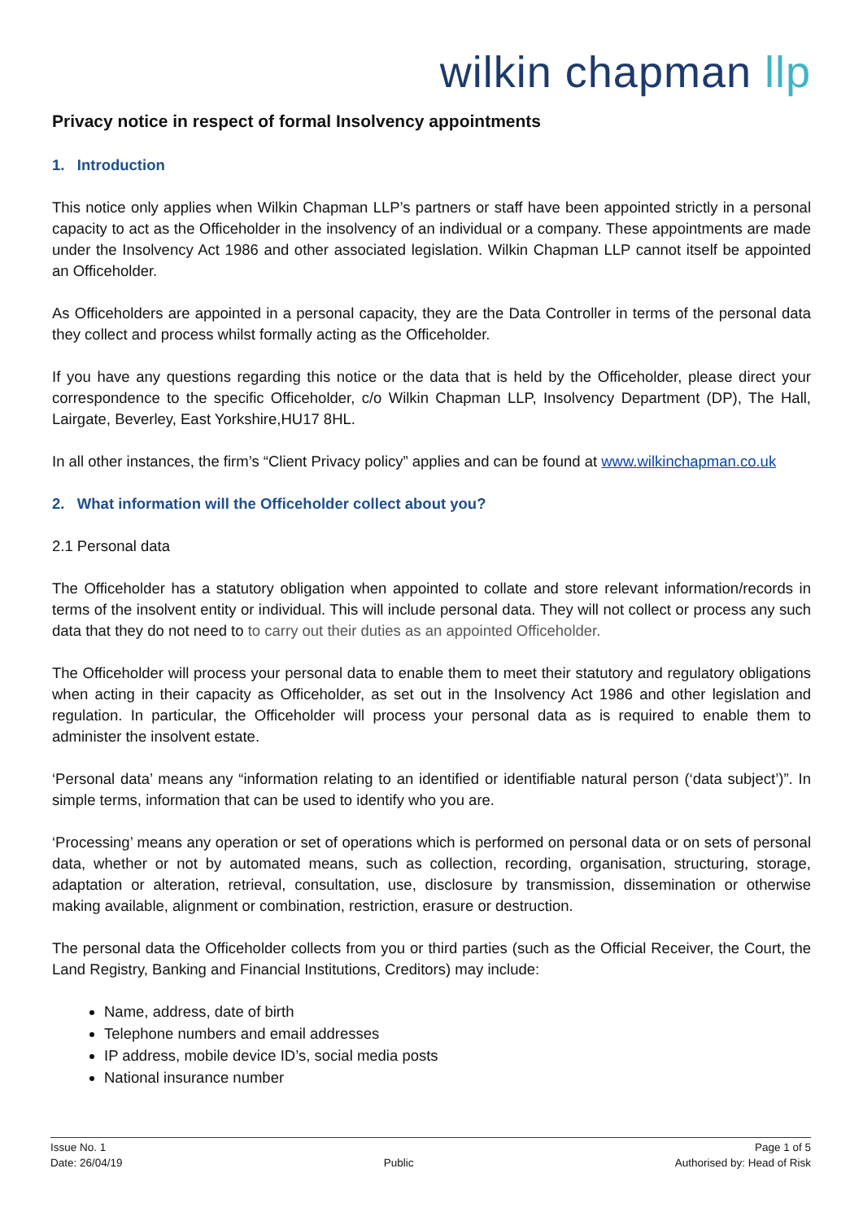wilkin chapman llp
Privacy notice in respect of formal Insolvency appointments
1. Introduction
This notice only applies when Wilkin Chapman LLP’s partners or staff have been appointed strictly in a personal capacity to act as the Officeholder in the insolvency of an individual or a company. These appointments are made under the Insolvency Act 1986 and other associated legislation. Wilkin Chapman LLP cannot itself be appointed an Officeholder.
As Officeholders are appointed in a personal capacity, they are the Data Controller in terms of the personal data they collect and process whilst formally acting as the Officeholder.
If you have any questions regarding this notice or the data that is held by the Officeholder, please direct your correspondence to the specific Officeholder, c/o Wilkin Chapman LLP, Insolvency Department (DP), The Hall, Lairgate, Beverley, East Yorkshire,HU17 8HL.
In all other instances, the firm’s “Client Privacy policy” applies and can be found at www.wilkinchapman.co.uk
2. What information will the Officeholder collect about you?
2.1 Personal data
The Officeholder has a statutory obligation when appointed to collate and store relevant information/records in terms of the insolvent entity or individual. This will include personal data. They will not collect or process any such data that they do not need to to carry out their duties as an appointed Officeholder.
The Officeholder will process your personal data to enable them to meet their statutory and regulatory obligations when acting in their capacity as Officeholder, as set out in the Insolvency Act 1986 and other legislation and regulation. In particular, the Officeholder will process your personal data as is required to enable them to administer the insolvent estate.
‘Personal data’ means any “information relating to an identified or identifiable natural person (‘data subject’)”. In simple terms, information that can be used to identify who you are.
‘Processing’ means any operation or set of operations which is performed on personal data or on sets of personal data, whether or not by automated means, such as collection, recording, organisation, structuring, storage, adaptation or alteration, retrieval, consultation, use, disclosure by transmission, dissemination or otherwise making available, alignment or combination, restriction, erasure or destruction.
The personal data the Officeholder collects from you or third parties (such as the Official Receiver, the Court, the Land Registry, Banking and Financial Institutions, Creditors) may include:
Name, address, date of birth
Telephone numbers and email addresses
IP address, mobile device ID’s, social media posts
National insurance number
Issue No. 1
Date: 26/04/19
Public Page 1 of 5
Authorised by: Head of Risk